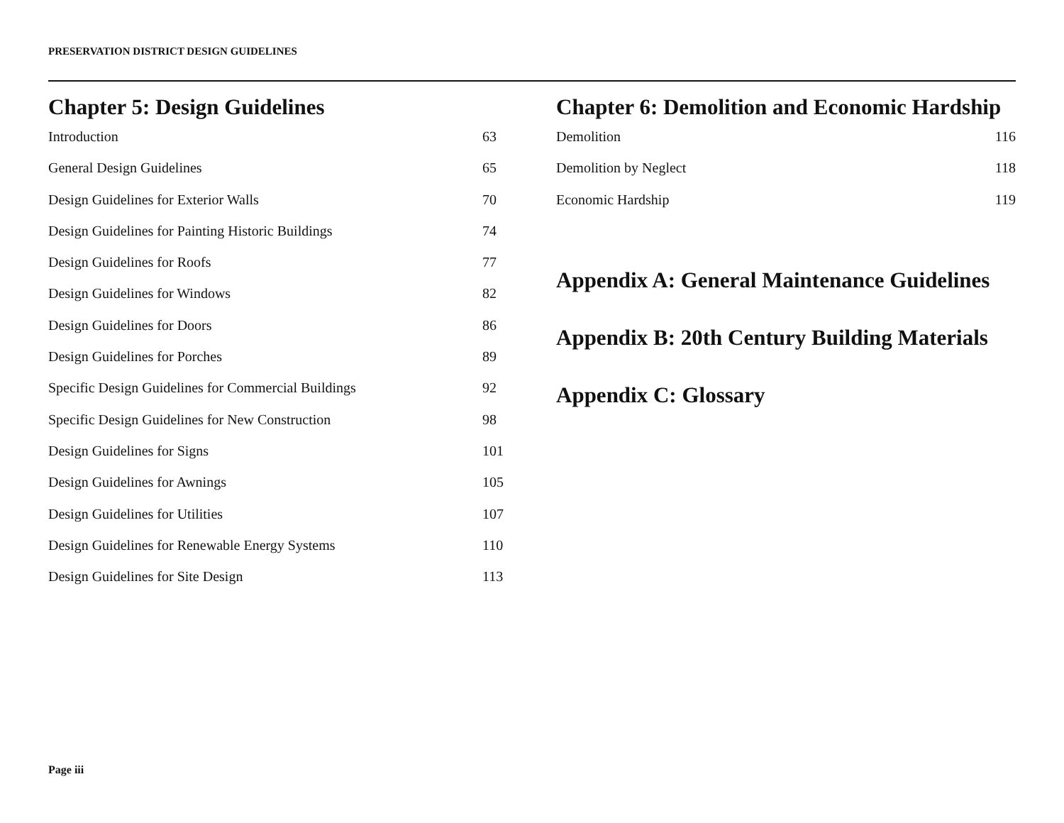PRESERVATION DISTRICT DESIGN GUIDELINES
Chapter 5: Design Guidelines
Introduction 63
General Design Guidelines 65
Design Guidelines for Exterior Walls 70
Design Guidelines for Painting Historic Buildings 74
Design Guidelines for Roofs 77
Design Guidelines for Windows 82
Design Guidelines for Doors 86
Design Guidelines for Porches 89
Specific Design Guidelines for Commercial Buildings 92
Specific Design Guidelines for New Construction 98
Design Guidelines for Signs 101
Design Guidelines for Awnings 105
Design Guidelines for Utilities 107
Design Guidelines for Renewable Energy Systems 110
Design Guidelines for Site Design 113
Chapter 6: Demolition and Economic Hardship
Demolition 116
Demolition by Neglect 118
Economic Hardship 119
Appendix A: General Maintenance Guidelines
Appendix B: 20th Century Building Materials
Appendix C: Glossary
Page iii